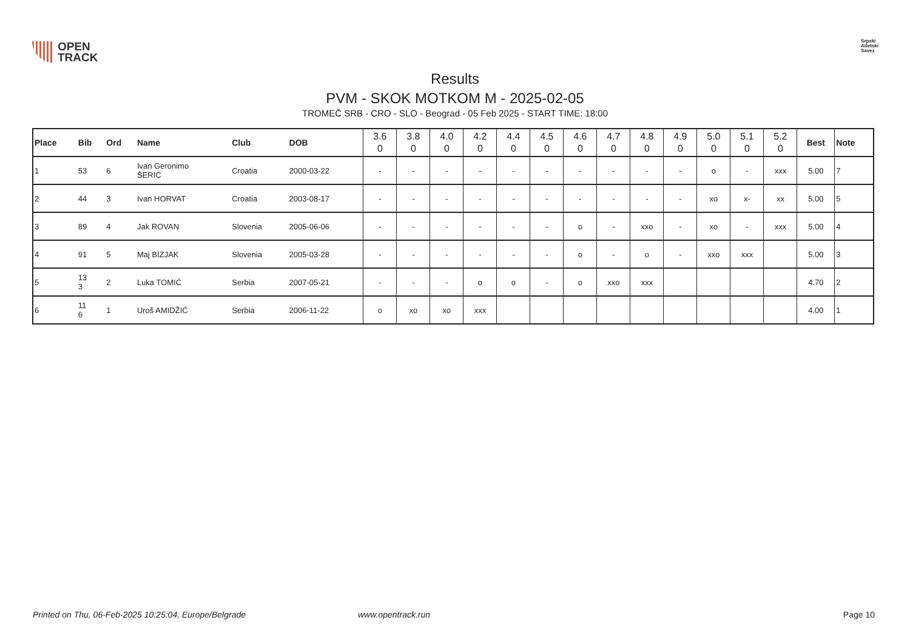OPEN
TRACK
Srpski
Atletski
Savez
Results
PVM - SKOK MOTKOM M - 2025-02-05
TROMEČ SRB - CRO - SLO - Beograd - 05 Feb 2025 - START TIME: 18:00
| Place | Bib | Ord | Name | Club | DOB | 3.6 0 | 3.8 0 | 4.0 0 | 4.2 0 | 4.4 0 | 4.5 0 | 4.6 0 | 4.7 0 | 4.8 0 | 4.9 0 | 5.0 0 | 5.1 0 | 5.2 0 | Best | Note |
| --- | --- | --- | --- | --- | --- | --- | --- | --- | --- | --- | --- | --- | --- | --- | --- | --- | --- | --- | --- | --- |
| 1 | 53 | 6 | Ivan Geronimo ŠERIĆ | Croatia | 2000-03-22 | - | - | - | - | - | - | - | - | - | - | o | - | xxx | 5.00 | 7 |
| 2 | 44 | 3 | Ivan HORVAT | Croatia | 2003-08-17 | - | - | - | - | - | - | - | - | - | - | xo | x- | xx | 5.00 | 5 |
| 3 | 89 | 4 | Jak ROVAN | Slovenia | 2005-06-06 | - | - | - | - | - | - | o | - | xxo | - | xo | - | xxx | 5.00 | 4 |
| 4 | 91 | 5 | Maj BIZJAK | Slovenia | 2005-03-28 | - | - | - | - | - | - | o | - | o | - | xxo | xxx | | 5.00 | 3 |
| 5 | 13 3 | 2 | Luka TOMIĆ | Serbia | 2007-05-21 | - | - | - | o | o | - | o | xxo | xxx | | | | | 4.70 | 2 |
| 6 | 11 6 | 1 | Uroš AMIDŽIĆ | Serbia | 2006-11-22 | o | xo | xo | xxx | | | | | | | | | | 4.00 | 1 |
Printed on Thu, 06-Feb-2025 10:25:04, Europe/Belgrade www.opentrack.run Page 10